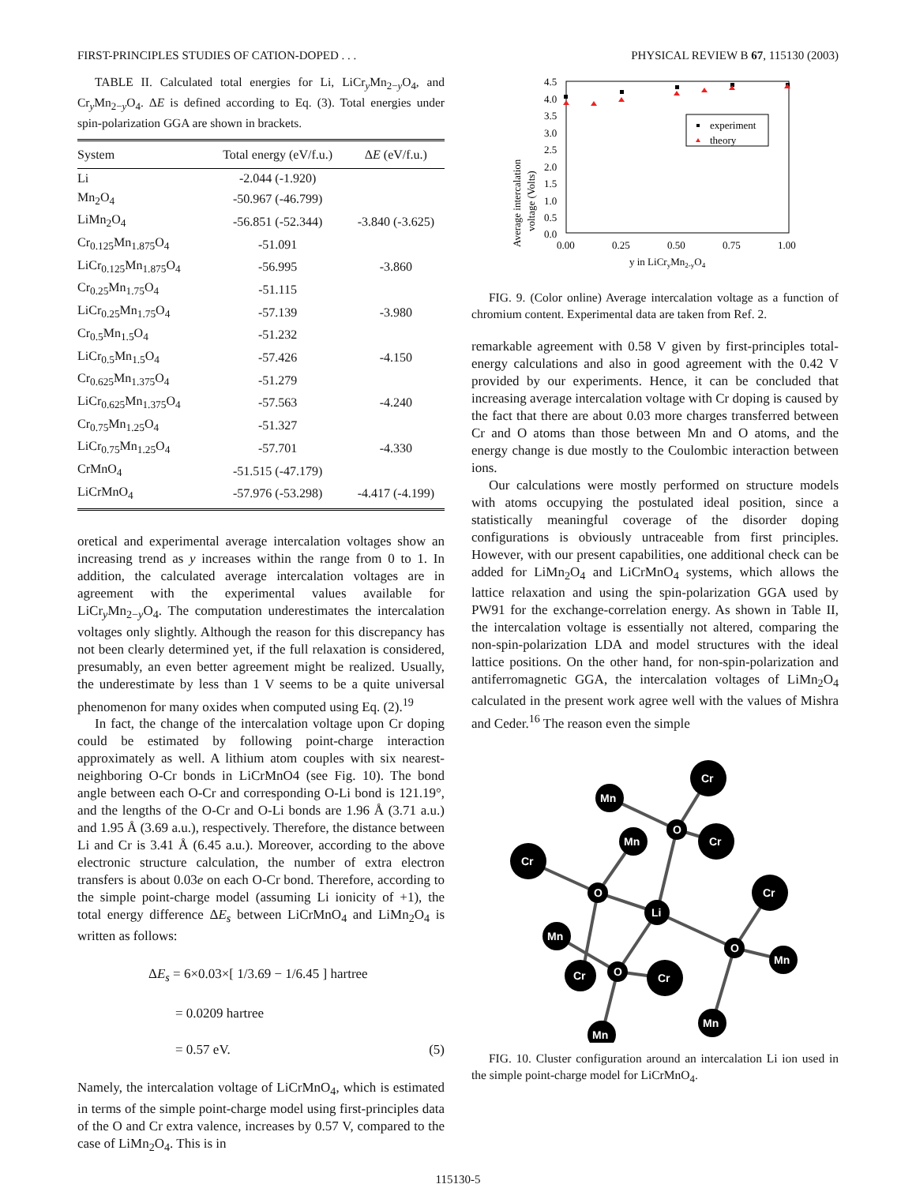FIRST-PRINCIPLES STUDIES OF CATION-DOPED . . . PHYSICAL REVIEW B 67, 115130 (2003)
TABLE II. Calculated total energies for Li, LiCr<sub>y</sub>Mn<sub>2−y</sub>O<sub>4</sub>, and Cr<sub>y</sub>Mn<sub>2−y</sub>O<sub>4</sub>. ΔE is defined according to Eq. (3). Total energies under spin-polarization GGA are shown in brackets.
| System | Total energy (eV/f.u.) | Δ E (eV/f.u.) |
| --- | --- | --- |
| Li | -2.044 (-1.920) | |
| Mn<sub>2</sub>O<sub>4</sub> | -50.967 (-46.799) | |
| LiMn<sub>2</sub>O<sub>4</sub> | -56.851 (-52.344) | -3.840 (-3.625) |
| Cr<sub>0.125</sub>Mn<sub>1.875</sub>O<sub>4</sub> | -51.091 | |
| LiCr<sub>0.125</sub>Mn<sub>1.875</sub>O<sub>4</sub> | -56.995 | -3.860 |
| Cr<sub>0.25</sub>Mn<sub>1.75</sub>O<sub>4</sub> | -51.115 | |
| LiCr<sub>0.25</sub>Mn<sub>1.75</sub>O<sub>4</sub> | -57.139 | -3.980 |
| Cr<sub>0.5</sub>Mn<sub>1.5</sub>O<sub>4</sub> | -51.232 | |
| LiCr<sub>0.5</sub>Mn<sub>1.5</sub>O<sub>4</sub> | -57.426 | -4.150 |
| Cr<sub>0.625</sub>Mn<sub>1.375</sub>O<sub>4</sub> | -51.279 | |
| LiCr<sub>0.625</sub>Mn<sub>1.375</sub>O<sub>4</sub> | -57.563 | -4.240 |
| Cr<sub>0.75</sub>Mn<sub>1.25</sub>O<sub>4</sub> | -51.327 | |
| LiCr<sub>0.75</sub>Mn<sub>1.25</sub>O<sub>4</sub> | -57.701 | -4.330 |
| CrMnO<sub>4</sub> | -51.515 (-47.179) | |
| LiCrMnO<sub>4</sub> | -57.976 (-53.298) | -4.417 (-4.199) |
oretical and experimental average intercalation voltages show an increasing trend as y increases within the range from 0 to 1. In addition, the calculated average intercalation voltages are in agreement with the experimental values available for LiCr<sub>y</sub>Mn<sub>2−y</sub>O<sub>4</sub>. The computation underestimates the intercalation voltages only slightly. Although the reason for this discrepancy has not been clearly determined yet, if the full relaxation is considered, presumably, an even better agreement might be realized. Usually, the underestimate by less than 1 V seems to be a quite universal phenomenon for many oxides when computed using Eq. (2).<sup>19</sup>
In fact, the change of the intercalation voltage upon Cr doping could be estimated by following point-charge interaction approximately as well. A lithium atom couples with six nearest-neighboring O-Cr bonds in LiCrMnO4 (see Fig. 10). The bond angle between each O-Cr and corresponding O-Li bond is 121.19°, and the lengths of the O-Cr and O-Li bonds are 1.96 Å (3.71 a.u.) and 1.95 Å (3.69 a.u.), respectively. Therefore, the distance between Li and Cr is 3.41 Å (6.45 a.u.). Moreover, according to the above electronic structure calculation, the number of extra electron transfers is about 0.03e on each O-Cr bond. Therefore, according to the simple point-charge model (assuming Li ionicity of +1), the total energy difference ΔE<sub>s</sub> between LiCrMnO<sub>4</sub> and LiMn<sub>2</sub>O<sub>4</sub> is written as follows:
ΔE<sub>s</sub> = 6×0.03×[ 1/3.69 − 1/6.45 ] hartree
= 0.0209 hartree
= 0.57 eV. (5)
Namely, the intercalation voltage of LiCrMnO<sub>4</sub>, which is estimated in terms of the simple point-charge model using first-principles data of the O and Cr extra valence, increases by 0.57 V, compared to the case of LiMn<sub>2</sub>O<sub>4</sub>. This is in
Average intercalation
voltage (Volts)
4.5
4.0
3.5
3.0
2.5
2.0
1.5
1.0
0.5
0.0
0.00
0.25
0.50
0.75
1.00
y in LiCryMn2-yO4
experiment
theory
FIG. 9. (Color online) Average intercalation voltage as a function of chromium content. Experimental data are taken from Ref. 2.
remarkable agreement with 0.58 V given by first-principles total-energy calculations and also in good agreement with the 0.42 V provided by our experiments. Hence, it can be concluded that increasing average intercalation voltage with Cr doping is caused by the fact that there are about 0.03 more charges transferred between Cr and O atoms than those between Mn and O atoms, and the energy change is due mostly to the Coulombic interaction between ions.
Our calculations were mostly performed on structure models with atoms occupying the postulated ideal position, since a statistically meaningful coverage of the disorder doping configurations is obviously untraceable from first principles. However, with our present capabilities, one additional check can be added for LiMn<sub>2</sub>O<sub>4</sub> and LiCrMnO<sub>4</sub> systems, which allows the lattice relaxation and using the spin-polarization GGA used by PW91 for the exchange-correlation energy. As shown in Table II, the intercalation voltage is essentially not altered, comparing the non-spin-polarization LDA and model structures with the ideal lattice positions. On the other hand, for non-spin-polarization and antiferromagnetic GGA, the intercalation voltages of LiMn<sub>2</sub>O<sub>4</sub> calculated in the present work agree well with the values of Mishra and Ceder.<sup>16</sup> The reason even the simple
Cr
Cr
Cr
Cr
Cr
Cr
Mn
Mn
Mn
Mn
Mn
Mn
O
O
O
O
Li
FIG. 10. Cluster configuration around an intercalation Li ion used in the simple point-charge model for LiCrMnO<sub>4</sub>.
115130-5